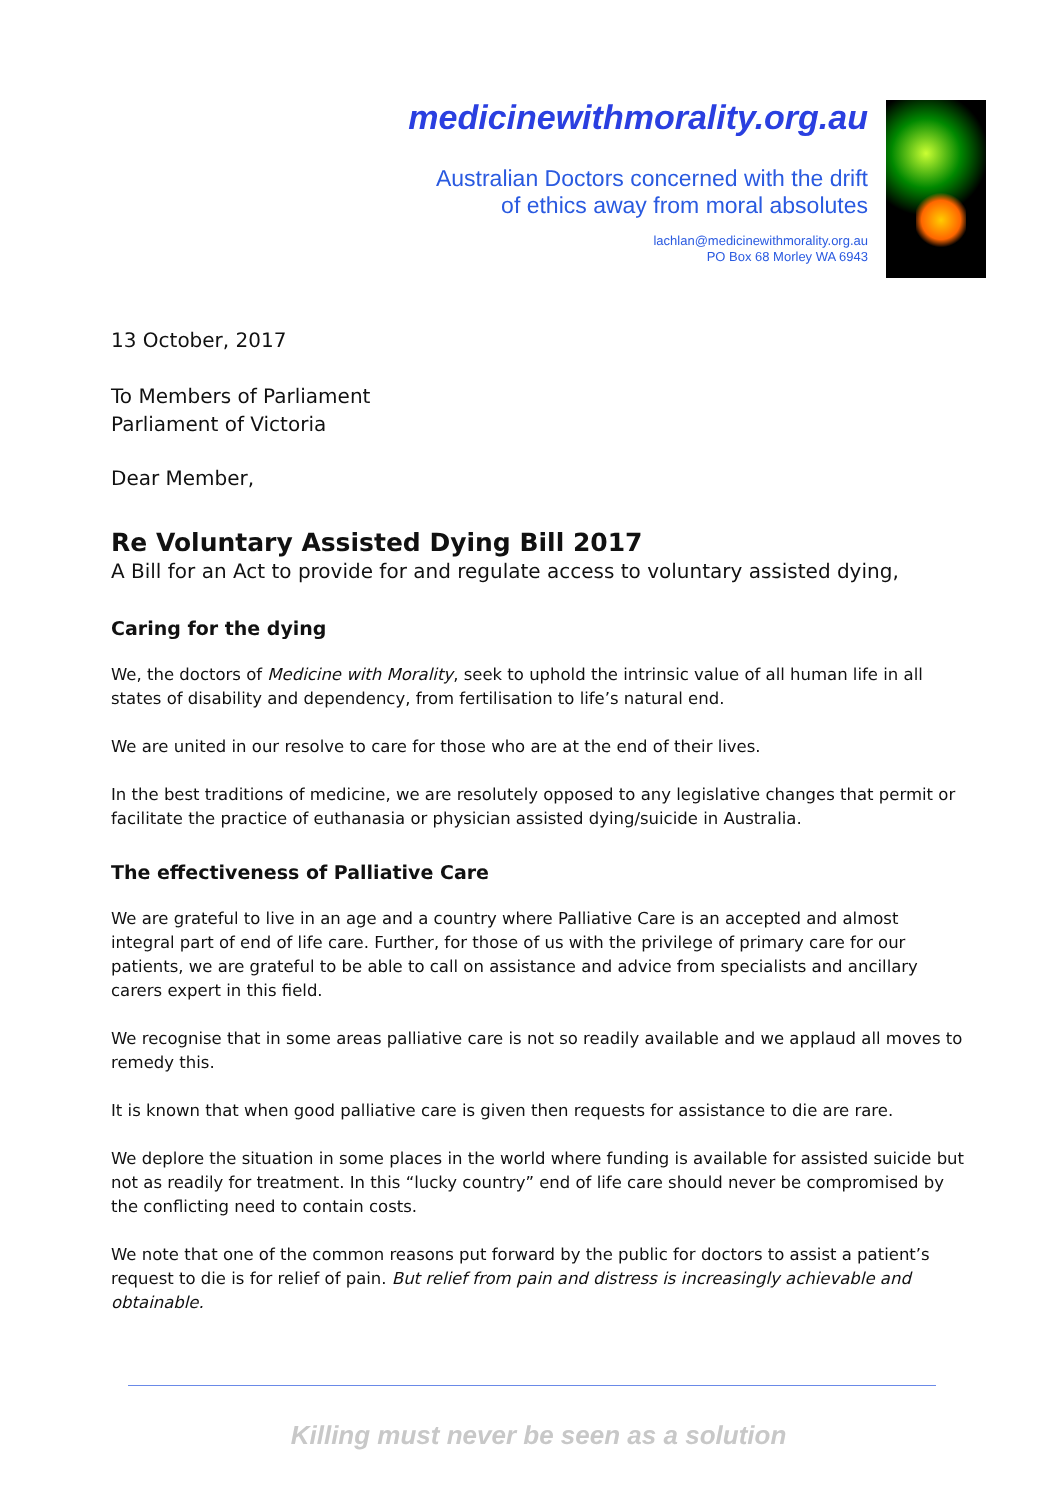medicinewithmorality.org.au
Australian Doctors concerned with the drift
of ethics away from moral absolutes
lachlan@medicinewithmorality.org.au
PO Box 68 Morley WA 6943
13 October, 2017
To Members of Parliament
Parliament of Victoria
Dear Member,
Re Voluntary Assisted Dying Bill 2017
A Bill for an Act to provide for and regulate access to voluntary assisted dying,
Caring for the dying
We, the doctors of Medicine with Morality, seek to uphold the intrinsic value of all human life in all states of disability and dependency, from fertilisation to life’s natural end.
We are united in our resolve to care for those who are at the end of their lives.
In the best traditions of medicine, we are resolutely opposed to any legislative changes that permit or facilitate the practice of euthanasia or physician assisted dying/suicide in Australia.
The effectiveness of Palliative Care
We are grateful to live in an age and a country where Palliative Care is an accepted and almost integral part of end of life care. Further, for those of us with the privilege of primary care for our patients, we are grateful to be able to call on assistance and advice from specialists and ancillary carers expert in this field.
We recognise that in some areas palliative care is not so readily available and we applaud all moves to remedy this.
It is known that when good palliative care is given then requests for assistance to die are rare.
We deplore the situation in some places in the world where funding is available for assisted suicide but not as readily for treatment. In this “lucky country” end of life care should never be compromised by the conflicting need to contain costs.
We note that one of the common reasons put forward by the public for doctors to assist a patient’s request to die is for relief of pain. But relief from pain and distress is increasingly achievable and obtainable.
Killing must never be seen as a solution